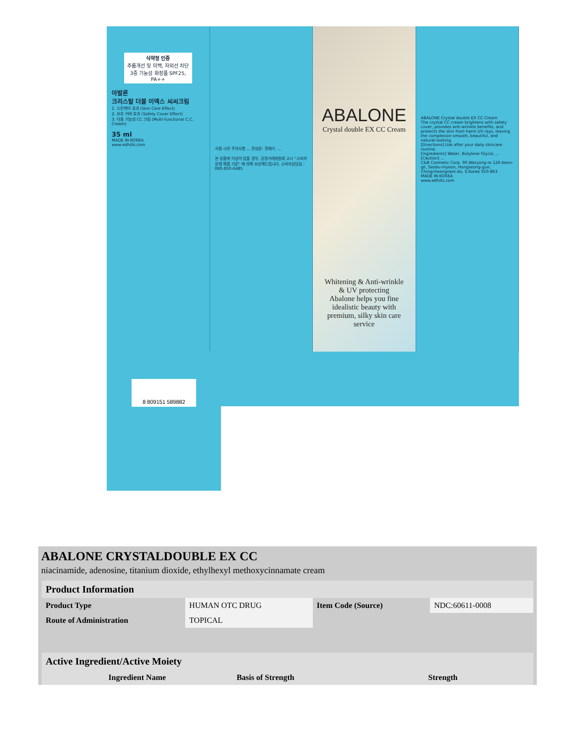식약청 인증
주름개선 및 미백, 자외선 차단 3중 기능성 화장품 SPF25, PA++
아발론
크리스탈 더블 이엑스 씨씨크림
1. 스킨케어 효과 (Skin Care Effect)
2. 보호 커버 효과 (Safety Cover Effect)
3. 다중 기능성 CC 크림 (Multi-functional C.C. Cream)
35 ml
MADE IN KOREA
www.edhills.com
사용 시의 주의사항 ... 전성분: 정제수, ...
본 상품에 이상이 있을 경우, 공정거래위원회 고시 "소비자 분쟁 해결 기준" 에 의해 보상해드립니다. 소비자상담실 : 080-850-6485
ABALONE
Crystal double EX CC Cream
Whitening & Anti-wrinkle
& UV protecting
Abalone helps you fine idealistic beauty with premium, silky skin care service
ABALONE Crystal double EX CC Cream
The crystal CC cream brightens with safety cover, provides anti-wrinkle benefits, and protects the skin from harm UV rays, leaving the complexion smooth, beautiful, and natural-looking.
[Directions] Use after your daily skincare routine.
[Ingredients] Water, Butylene Glycol, ...
[Caution] ...
C&B Cosmetic Corp. 90,Waryong-ro 126 beon-gil, Seobu-myeon, Hongseong-gun, Chingcheongnam-do, S.Korea 350-863
MADE IN KOREA
www.edhills.com
8 809151 589882
ABALONE CRYSTALDOUBLE EX CC
niacinamide, adenosine, titanium dioxide, ethylhexyl methoxycinnamate cream
| Product Information | | | |
| --- | --- | --- | --- |
| Product Type | HUMAN OTC DRUG | Item Code (Source) | NDC:60611-0008 |
| Route of Administration | TOPICAL | | |
| Active Ingredient/Active Moiety | | |
| --- | --- | --- |
| Ingredient Name | Basis of Strength | Strength |